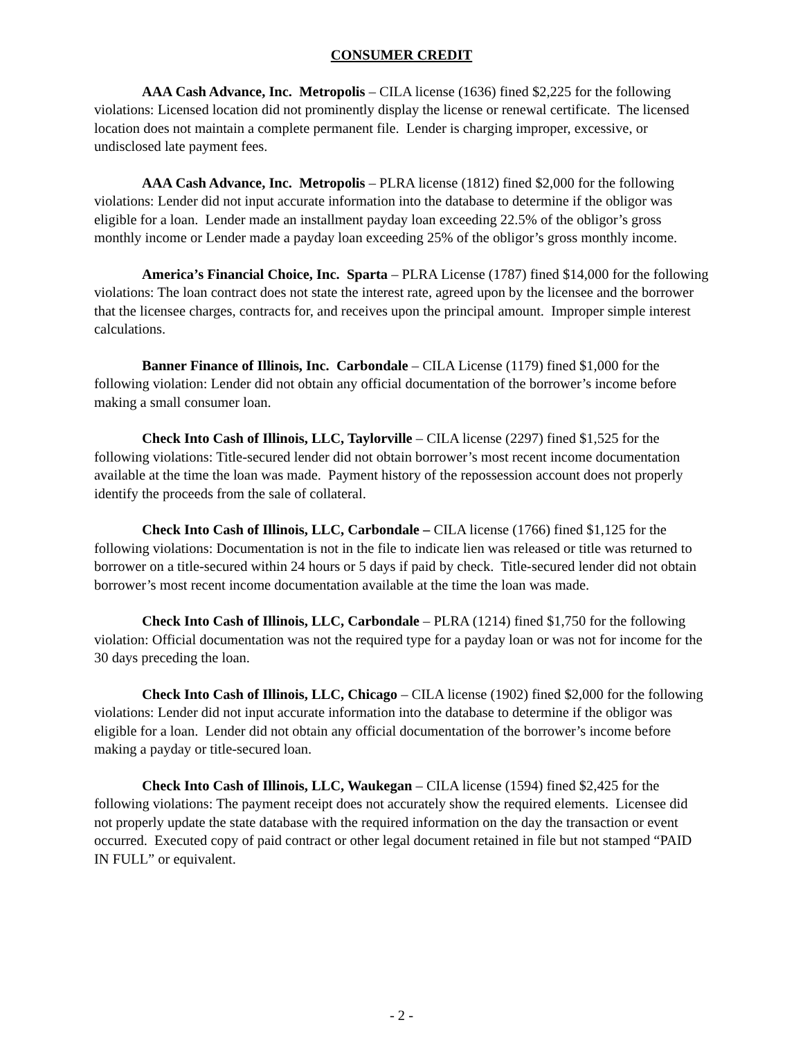CONSUMER CREDIT
AAA Cash Advance, Inc. Metropolis – CILA license (1636) fined $2,225 for the following violations: Licensed location did not prominently display the license or renewal certificate. The licensed location does not maintain a complete permanent file. Lender is charging improper, excessive, or undisclosed late payment fees.
AAA Cash Advance, Inc. Metropolis – PLRA license (1812) fined $2,000 for the following violations: Lender did not input accurate information into the database to determine if the obligor was eligible for a loan. Lender made an installment payday loan exceeding 22.5% of the obligor’s gross monthly income or Lender made a payday loan exceeding 25% of the obligor’s gross monthly income.
America’s Financial Choice, Inc. Sparta – PLRA License (1787) fined $14,000 for the following violations: The loan contract does not state the interest rate, agreed upon by the licensee and the borrower that the licensee charges, contracts for, and receives upon the principal amount. Improper simple interest calculations.
Banner Finance of Illinois, Inc. Carbondale – CILA License (1179) fined $1,000 for the following violation: Lender did not obtain any official documentation of the borrower’s income before making a small consumer loan.
Check Into Cash of Illinois, LLC, Taylorville – CILA license (2297) fined $1,525 for the following violations: Title-secured lender did not obtain borrower’s most recent income documentation available at the time the loan was made. Payment history of the repossession account does not properly identify the proceeds from the sale of collateral.
Check Into Cash of Illinois, LLC, Carbondale – CILA license (1766) fined $1,125 for the following violations: Documentation is not in the file to indicate lien was released or title was returned to borrower on a title-secured within 24 hours or 5 days if paid by check. Title-secured lender did not obtain borrower’s most recent income documentation available at the time the loan was made.
Check Into Cash of Illinois, LLC, Carbondale – PLRA (1214) fined $1,750 for the following violation: Official documentation was not the required type for a payday loan or was not for income for the 30 days preceding the loan.
Check Into Cash of Illinois, LLC, Chicago – CILA license (1902) fined $2,000 for the following violations: Lender did not input accurate information into the database to determine if the obligor was eligible for a loan. Lender did not obtain any official documentation of the borrower’s income before making a payday or title-secured loan.
Check Into Cash of Illinois, LLC, Waukegan – CILA license (1594) fined $2,425 for the following violations: The payment receipt does not accurately show the required elements. Licensee did not properly update the state database with the required information on the day the transaction or event occurred. Executed copy of paid contract or other legal document retained in file but not stamped “PAID IN FULL” or equivalent.
- 2 -